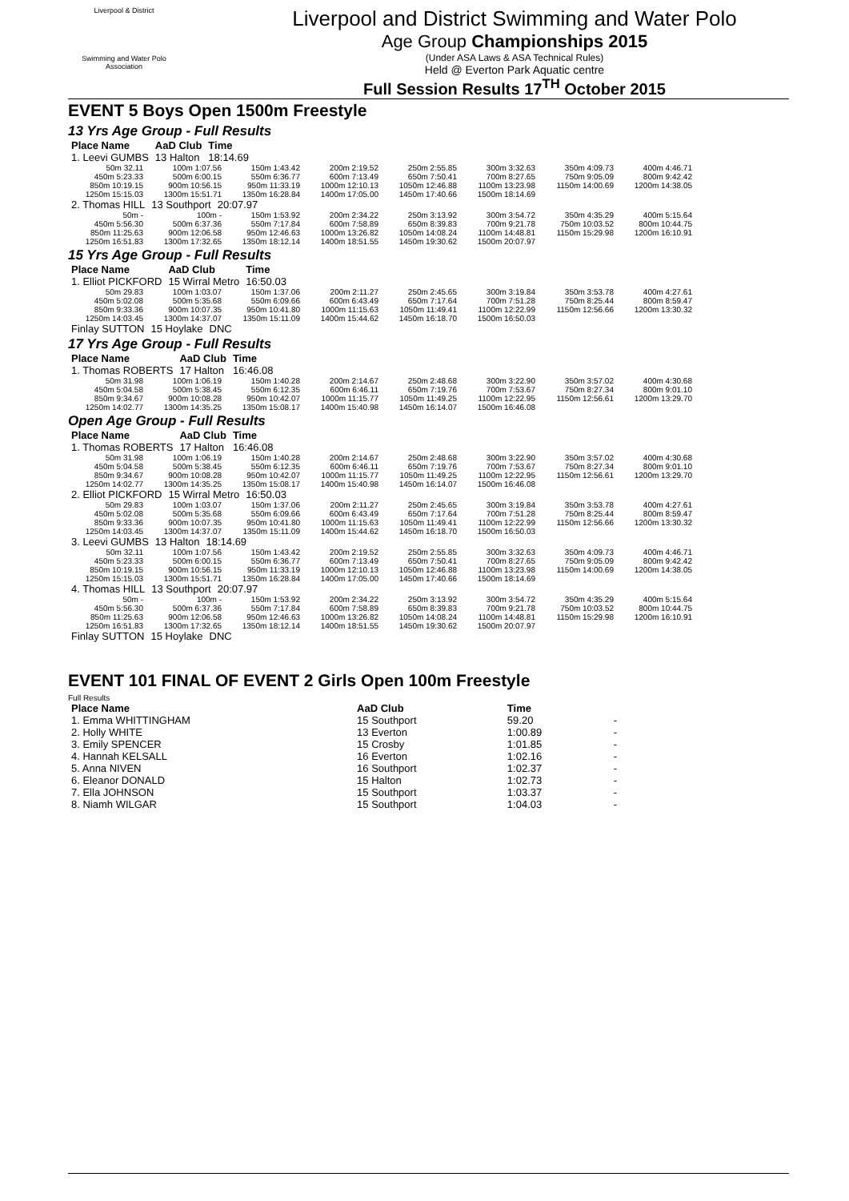Liverpool & District
Swimming and Water Polo Association
Liverpool and District Swimming and Water Polo
Age Group Championships 2015
(Under ASA Laws & ASA Technical Rules)
Held @ Everton Park Aquatic centre
Full Session Results 17<sup>TH</sup> October 2015
EVENT 5 Boys Open 1500m Freestyle
13 Yrs Age Group - Full Results
| Place Name | AaD Club | Time |
| --- | --- | --- |
| 1. Leevi GUMBS | 13 Halton | 18:14.69 |
| 50m 32.11 | 100m 1:07.56 | 150m 1:43.42 | 200m 2:19.52 | 250m 2:55.85 | 300m 3:32.63 | 350m 4:09.73 | 400m 4:46.71 |
| 450m 5:23.33 | 500m 6:00.15 | 550m 6:36.77 | 600m 7:13.49 | 650m 7:50.41 | 700m 8:27.65 | 750m 9:05.09 | 800m 9:42.42 |
| 850m 10:19.15 | 900m 10:56.15 | 950m 11:33.19 | 1000m 12:10.13 | 1050m 12:46.88 | 1100m 13:23.98 | 1150m 14:00.69 | 1200m 14:38.05 |
| 1250m 15:15.03 | 1300m 15:51.71 | 1350m 16:28.84 | 1400m 17:05.00 | 1450m 17:40.66 | 1500m 18:14.69 | | |
| 2. Thomas HILL | 13 Southport | 20:07.97 |
| 50m - | 100m - | 150m 1:53.92 | 200m 2:34.22 | 250m 3:13.92 | 300m 3:54.72 | 350m 4:35.29 | 400m 5:15.64 |
| 450m 5:56.30 | 500m 6:37.36 | 550m 7:17.84 | 600m 7:58.89 | 650m 8:39.83 | 700m 9:21.78 | 750m 10:03.52 | 800m 10:44.75 |
| 850m 11:25.63 | 900m 12:06.58 | 950m 12:46.63 | 1000m 13:26.82 | 1050m 14:08.24 | 1100m 14:48.81 | 1150m 15:29.98 | 1200m 16:10.91 |
| 1250m 16:51.83 | 1300m 17:32.65 | 1350m 18:12.14 | 1400m 18:51.55 | 1450m 19:30.62 | 1500m 20:07.97 | | |
15 Yrs Age Group - Full Results
| Place Name | AaD Club | Time |
| --- | --- | --- |
| 1. Elliot PICKFORD | 15 Wirral Metro | 16:50.03 |
| 50m 29.83 | 100m 1:03.07 | 150m 1:37.06 | 200m 2:11.27 | 250m 2:45.65 | 300m 3:19.84 | 350m 3:53.78 | 400m 4:27.61 |
| 450m 5:02.08 | 500m 5:35.68 | 550m 6:09.66 | 600m 6:43.49 | 650m 7:17.64 | 700m 7:51.28 | 750m 8:25.44 | 800m 8:59.47 |
| 850m 9:33.36 | 900m 10:07.35 | 950m 10:41.80 | 1000m 11:15.63 | 1050m 11:49.41 | 1100m 12:22.99 | 1150m 12:56.66 | 1200m 13:30.32 |
| 1250m 14:03.45 | 1300m 14:37.07 | 1350m 15:11.09 | 1400m 15:44.62 | 1450m 16:18.70 | 1500m 16:50.03 | | |
| Finlay SUTTON | 15 Hoylake | DNC |
17 Yrs Age Group - Full Results
| Place Name | AaD Club | Time |
| --- | --- | --- |
| 1. Thomas ROBERTS | 17 Halton | 16:46.08 |
| 50m 31.98 | 100m 1:06.19 | 150m 1:40.28 | 200m 2:14.67 | 250m 2:48.68 | 300m 3:22.90 | 350m 3:57.02 | 400m 4:30.68 |
| 450m 5:04.58 | 500m 5:38.45 | 550m 6:12.35 | 600m 6:46.11 | 650m 7:19.76 | 700m 7:53.67 | 750m 8:27.34 | 800m 9:01.10 |
| 850m 9:34.67 | 900m 10:08.28 | 950m 10:42.07 | 1000m 11:15.77 | 1050m 11:49.25 | 1100m 12:22.95 | 1150m 12:56.61 | 1200m 13:29.70 |
| 1250m 14:02.77 | 1300m 14:35.25 | 1350m 15:08.17 | 1400m 15:40.98 | 1450m 16:14.07 | 1500m 16:46.08 | | |
Open Age Group - Full Results
| Place Name | AaD Club | Time |
| --- | --- | --- |
| 1. Thomas ROBERTS | 17 Halton | 16:46.08 |
| 50m 31.98 | 100m 1:06.19 | 150m 1:40.28 | 200m 2:14.67 | 250m 2:48.68 | 300m 3:22.90 | 350m 3:57.02 | 400m 4:30.68 |
| 450m 5:04.58 | 500m 5:38.45 | 550m 6:12.35 | 600m 6:46.11 | 650m 7:19.76 | 700m 7:53.67 | 750m 8:27.34 | 800m 9:01.10 |
| 850m 9:34.67 | 900m 10:08.28 | 950m 10:42.07 | 1000m 11:15.77 | 1050m 11:49.25 | 1100m 12:22.95 | 1150m 12:56.61 | 1200m 13:29.70 |
| 1250m 14:02.77 | 1300m 14:35.25 | 1350m 15:08.17 | 1400m 15:40.98 | 1450m 16:14.07 | 1500m 16:46.08 | | |
| 2. Elliot PICKFORD | 15 Wirral Metro | 16:50.03 |
| 50m 29.83 | 100m 1:03.07 | 150m 1:37.06 | 200m 2:11.27 | 250m 2:45.65 | 300m 3:19.84 | 350m 3:53.78 | 400m 4:27.61 |
| 450m 5:02.08 | 500m 5:35.68 | 550m 6:09.66 | 600m 6:43.49 | 650m 7:17.64 | 700m 7:51.28 | 750m 8:25.44 | 800m 8:59.47 |
| 850m 9:33.36 | 900m 10:07.35 | 950m 10:41.80 | 1000m 11:15.63 | 1050m 11:49.41 | 1100m 12:22.99 | 1150m 12:56.66 | 1200m 13:30.32 |
| 1250m 14:03.45 | 1300m 14:37.07 | 1350m 15:11.09 | 1400m 15:44.62 | 1450m 16:18.70 | 1500m 16:50.03 | | |
| 3. Leevi GUMBS | 13 Halton | 18:14.69 |
| 50m 32.11 | 100m 1:07.56 | 150m 1:43.42 | 200m 2:19.52 | 250m 2:55.85 | 300m 3:32.63 | 350m 4:09.73 | 400m 4:46.71 |
| 450m 5:23.33 | 500m 6:00.15 | 550m 6:36.77 | 600m 7:13.49 | 650m 7:50.41 | 700m 8:27.65 | 750m 9:05.09 | 800m 9:42.42 |
| 850m 10:19.15 | 900m 10:56.15 | 950m 11:33.19 | 1000m 12:10.13 | 1050m 12:46.88 | 1100m 13:23.98 | 1150m 14:00.69 | 1200m 14:38.05 |
| 1250m 15:15.03 | 1300m 15:51.71 | 1350m 16:28.84 | 1400m 17:05.00 | 1450m 17:40.66 | 1500m 18:14.69 | | |
| 4. Thomas HILL | 13 Southport | 20:07.97 |
| 50m - | 100m - | 150m 1:53.92 | 200m 2:34.22 | 250m 3:13.92 | 300m 3:54.72 | 350m 4:35.29 | 400m 5:15.64 |
| 450m 5:56.30 | 500m 6:37.36 | 550m 7:17.84 | 600m 7:58.89 | 650m 8:39.83 | 700m 9:21.78 | 750m 10:03.52 | 800m 10:44.75 |
| 850m 11:25.63 | 900m 12:06.58 | 950m 12:46.63 | 1000m 13:26.82 | 1050m 14:08.24 | 1100m 14:48.81 | 1150m 15:29.98 | 1200m 16:10.91 |
| 1250m 16:51.83 | 1300m 17:32.65 | 1350m 18:12.14 | 1400m 18:51.55 | 1450m 19:30.62 | 1500m 20:07.97 | | |
| Finlay SUTTON | 15 Hoylake | DNC |
EVENT 101 FINAL OF EVENT 2 Girls Open 100m Freestyle
Full Results
| Place Name | AaD Club | Time | |
| --- | --- | --- | --- |
| 1. Emma WHITTINGHAM | 15 Southport | 59.20 | - |
| 2. Holly WHITE | 13 Everton | 1:00.89 | - |
| 3. Emily SPENCER | 15 Crosby | 1:01.85 | - |
| 4. Hannah KELSALL | 16 Everton | 1:02.16 | - |
| 5. Anna NIVEN | 16 Southport | 1:02.37 | - |
| 6. Eleanor DONALD | 15 Halton | 1:02.73 | - |
| 7. Ella JOHNSON | 15 Southport | 1:03.37 | - |
| 8. Niamh WILGAR | 15 Southport | 1:04.03 | - |